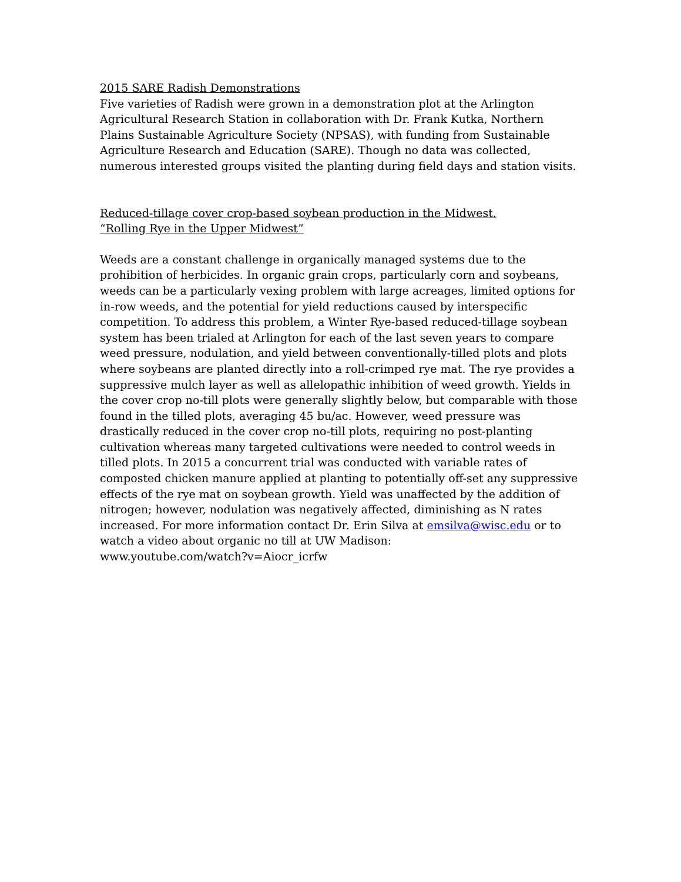2015 SARE Radish Demonstrations
Five varieties of Radish were grown in a demonstration plot at the Arlington Agricultural Research Station in collaboration with Dr. Frank Kutka, Northern Plains Sustainable Agriculture Society (NPSAS), with funding from Sustainable Agriculture Research and Education (SARE). Though no data was collected, numerous interested groups visited the planting during field days and station visits.
Reduced-tillage cover crop-based soybean production in the Midwest.
“Rolling Rye in the Upper Midwest”
Weeds are a constant challenge in organically managed systems due to the prohibition of herbicides. In organic grain crops, particularly corn and soybeans, weeds can be a particularly vexing problem with large acreages, limited options for in-row weeds, and the potential for yield reductions caused by interspecific competition. To address this problem, a Winter Rye-based reduced-tillage soybean system has been trialed at Arlington for each of the last seven years to compare weed pressure, nodulation, and yield between conventionally-tilled plots and plots where soybeans are planted directly into a roll-crimped rye mat. The rye provides a suppressive mulch layer as well as allelopathic inhibition of weed growth. Yields in the cover crop no-till plots were generally slightly below, but comparable with those found in the tilled plots, averaging 45 bu/ac. However, weed pressure was drastically reduced in the cover crop no-till plots, requiring no post-planting cultivation whereas many targeted cultivations were needed to control weeds in tilled plots. In 2015 a concurrent trial was conducted with variable rates of composted chicken manure applied at planting to potentially off-set any suppressive effects of the rye mat on soybean growth. Yield was unaffected by the addition of nitrogen; however, nodulation was negatively affected, diminishing as N rates increased. For more information contact Dr. Erin Silva at emsilva@wisc.edu or to watch a video about organic no till at UW Madison:
www.youtube.com/watch?v=Aiocr_icrfw